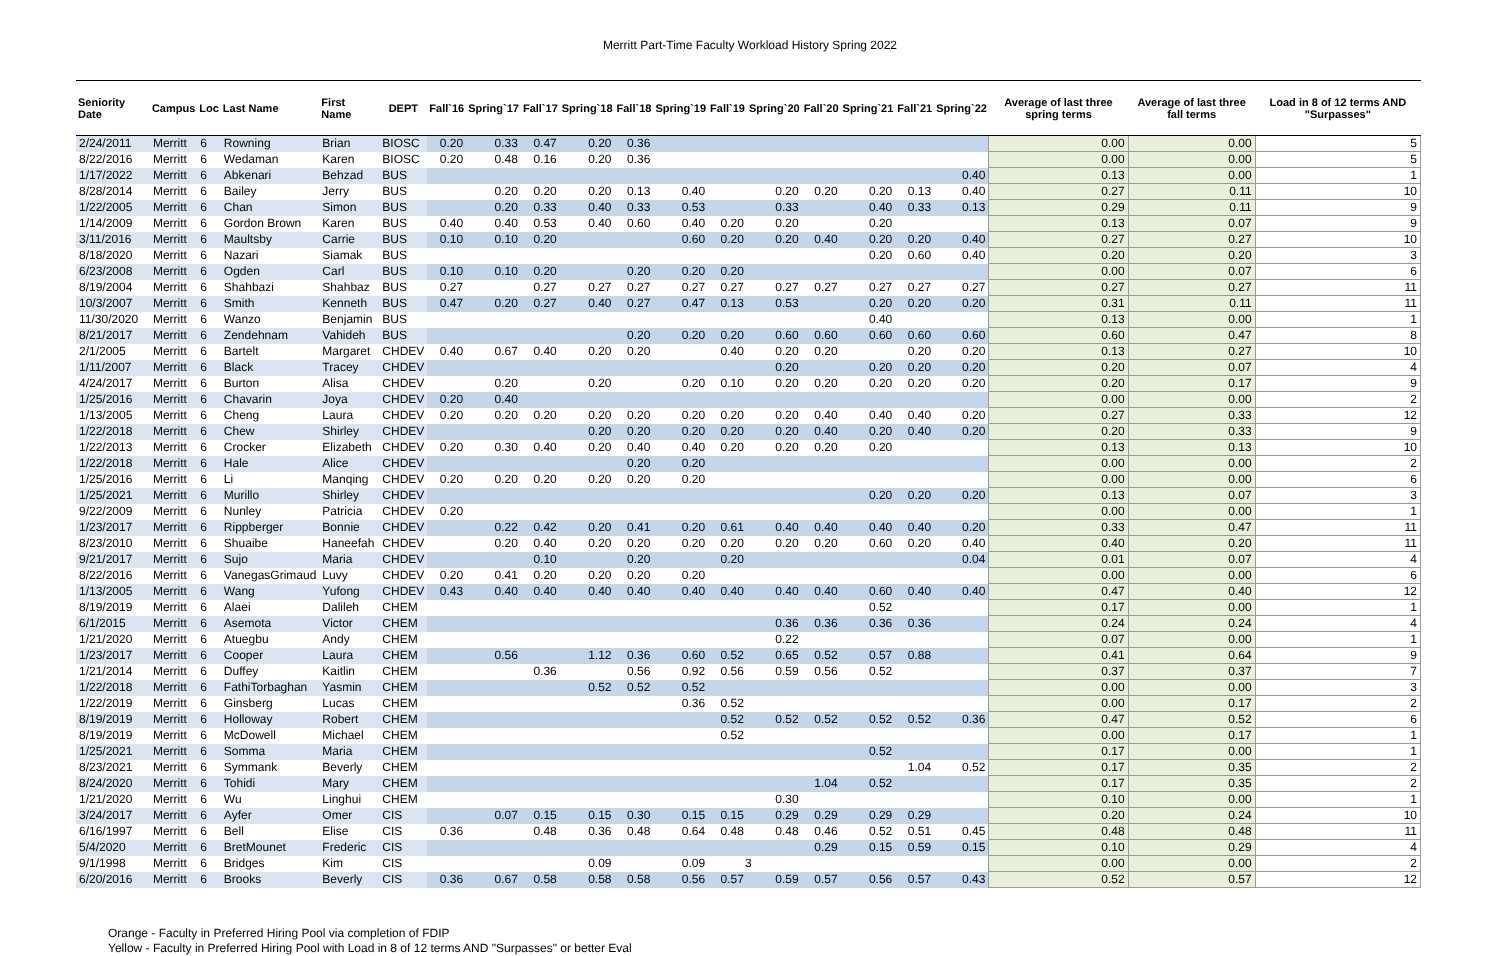Merritt Part-Time Faculty Workload History Spring 2022
| Seniority Date | Campus | Loc | Last Name | First Name | DEPT | Fall`16 | Spring`17 | Fall`17 | Spring`18 | Fall`18 | Spring`19 | Fall`19 | Spring`20 | Fall`20 | Spring`21 | Fall`21 | Spring`22 | Average of last three spring terms | Average of last three fall terms | Load in 8 of 12 terms AND "Surpasses" |
| --- | --- | --- | --- | --- | --- | --- | --- | --- | --- | --- | --- | --- | --- | --- | --- | --- | --- | --- | --- | --- |
| 2/24/2011 | Merritt | 6 | Rowning | Brian | BIOSC | 0.20 | 0.33 | 0.47 | 0.20 | 0.36 | | | | | | | | 0.00 | 0.00 | 5 |
| 8/22/2016 | Merritt | 6 | Wedaman | Karen | BIOSC | 0.20 | 0.48 | 0.16 | 0.20 | 0.36 | | | | | | | | 0.00 | 0.00 | 5 |
| 1/17/2022 | Merritt | 6 | Abkenari | Behzad | BUS | | | | | | | | | | | | 0.40 | 0.13 | 0.00 | 1 |
| 8/28/2014 | Merritt | 6 | Bailey | Jerry | BUS | | 0.20 | 0.20 | 0.20 | 0.13 | 0.40 | | 0.20 | 0.20 | 0.20 | 0.13 | 0.40 | 0.27 | 0.11 | 10 |
| 1/22/2005 | Merritt | 6 | Chan | Simon | BUS | | 0.20 | 0.33 | 0.40 | 0.33 | 0.53 | | 0.33 | | 0.40 | 0.33 | 0.13 | 0.29 | 0.11 | 9 |
| 1/14/2009 | Merritt | 6 | Gordon Brown | Karen | BUS | 0.40 | 0.40 | 0.53 | 0.40 | 0.60 | 0.40 | 0.20 | 0.20 | | 0.20 | | | 0.13 | 0.07 | 9 |
| 3/11/2016 | Merritt | 6 | Maultsby | Carrie | BUS | 0.10 | 0.10 | 0.20 | | | 0.60 | 0.20 | 0.20 | 0.40 | 0.20 | 0.20 | 0.40 | 0.27 | 0.27 | 10 |
| 8/18/2020 | Merritt | 6 | Nazari | Siamak | BUS | | | | | | | | | | 0.20 | 0.60 | 0.40 | 0.20 | 0.20 | 3 |
| 6/23/2008 | Merritt | 6 | Ogden | Carl | BUS | 0.10 | 0.10 | 0.20 | | 0.20 | 0.20 | 0.20 | | | | | | 0.00 | 0.07 | 6 |
| 8/19/2004 | Merritt | 6 | Shahbazi | Shahbaz | BUS | 0.27 | | 0.27 | 0.27 | 0.27 | 0.27 | 0.27 | 0.27 | 0.27 | 0.27 | 0.27 | 0.27 | 0.27 | 0.27 | 11 |
| 10/3/2007 | Merritt | 6 | Smith | Kenneth | BUS | 0.47 | 0.20 | 0.27 | 0.40 | 0.27 | 0.47 | 0.13 | 0.53 | | 0.20 | 0.20 | 0.20 | 0.31 | 0.11 | 11 |
| 11/30/2020 | Merritt | 6 | Wanzo | Benjamin | BUS | | | | | | | | | | 0.40 | | | 0.13 | 0.00 | 1 |
| 8/21/2017 | Merritt | 6 | Zendehnam | Vahideh | BUS | | | | | 0.20 | 0.20 | 0.20 | 0.60 | 0.60 | 0.60 | 0.60 | 0.60 | 0.60 | 0.47 | 8 |
| 2/1/2005 | Merritt | 6 | Bartelt | Margaret | CHDEV | 0.40 | 0.67 | 0.40 | 0.20 | 0.20 | | 0.40 | 0.20 | 0.20 | | 0.20 | 0.20 | 0.13 | 0.27 | 10 |
| 1/11/2007 | Merritt | 6 | Black | Tracey | CHDEV | | | | | | | | 0.20 | | 0.20 | 0.20 | 0.20 | 0.20 | 0.07 | 4 |
| 4/24/2017 | Merritt | 6 | Burton | Alisa | CHDEV | | 0.20 | | 0.20 | | 0.20 | 0.10 | 0.20 | 0.20 | 0.20 | 0.20 | 0.20 | 0.20 | 0.17 | 9 |
| 1/25/2016 | Merritt | 6 | Chavarin | Joya | CHDEV | 0.20 | 0.40 | | | | | | | | | | | 0.00 | 0.00 | 2 |
| 1/13/2005 | Merritt | 6 | Cheng | Laura | CHDEV | 0.20 | 0.20 | 0.20 | 0.20 | 0.20 | 0.20 | 0.20 | 0.20 | 0.40 | 0.40 | 0.40 | 0.20 | 0.27 | 0.33 | 12 |
| 1/22/2018 | Merritt | 6 | Chew | Shirley | CHDEV | | | | 0.20 | 0.20 | 0.20 | 0.20 | 0.20 | 0.40 | 0.20 | 0.40 | 0.20 | 0.20 | 0.33 | 9 |
| 1/22/2013 | Merritt | 6 | Crocker | Elizabeth | CHDEV | 0.20 | 0.30 | 0.40 | 0.20 | 0.40 | 0.40 | 0.20 | 0.20 | 0.20 | 0.20 | | | 0.13 | 0.13 | 10 |
| 1/22/2018 | Merritt | 6 | Hale | Alice | CHDEV | | | | | 0.20 | 0.20 | | | | | | | 0.00 | 0.00 | 2 |
| 1/25/2016 | Merritt | 6 | Li | Manqing | CHDEV | 0.20 | 0.20 | 0.20 | 0.20 | 0.20 | 0.20 | | | | | | | 0.00 | 0.00 | 6 |
| 1/25/2021 | Merritt | 6 | Murillo | Shirley | CHDEV | | | | | | | | | | 0.20 | 0.20 | 0.20 | 0.13 | 0.07 | 3 |
| 9/22/2009 | Merritt | 6 | Nunley | Patricia | CHDEV | 0.20 | | | | | | | | | | | | 0.00 | 0.00 | 1 |
| 1/23/2017 | Merritt | 6 | Rippberger | Bonnie | CHDEV | | 0.22 | 0.42 | 0.20 | 0.41 | 0.20 | 0.61 | 0.40 | 0.40 | 0.40 | 0.40 | 0.20 | 0.33 | 0.47 | 11 |
| 8/23/2010 | Merritt | 6 | Shuaibe | Haneefah | CHDEV | | 0.20 | 0.40 | 0.20 | 0.20 | 0.20 | 0.20 | 0.20 | 0.20 | 0.60 | 0.20 | 0.40 | 0.40 | 0.20 | 11 |
| 9/21/2017 | Merritt | 6 | Sujo | Maria | CHDEV | | | 0.10 | | 0.20 | | 0.20 | | | | | 0.04 | 0.01 | 0.07 | 4 |
| 8/22/2016 | Merritt | 6 | VanegasGrimaud | Luvy | CHDEV | 0.20 | 0.41 | 0.20 | 0.20 | 0.20 | 0.20 | | | | | | | 0.00 | 0.00 | 6 |
| 1/13/2005 | Merritt | 6 | Wang | Yufong | CHDEV | 0.43 | 0.40 | 0.40 | 0.40 | 0.40 | 0.40 | 0.40 | 0.40 | 0.40 | 0.60 | 0.40 | 0.40 | 0.47 | 0.40 | 12 |
| 8/19/2019 | Merritt | 6 | Alaei | Dalileh | CHEM | | | | | | | | | | 0.52 | | | 0.17 | 0.00 | 1 |
| 6/1/2015 | Merritt | 6 | Asemota | Victor | CHEM | | | | | | | | 0.36 | 0.36 | 0.36 | 0.36 | | 0.24 | 0.24 | 4 |
| 1/21/2020 | Merritt | 6 | Atuegbu | Andy | CHEM | | | | | | | | 0.22 | | | | | 0.07 | 0.00 | 1 |
| 1/23/2017 | Merritt | 6 | Cooper | Laura | CHEM | | 0.56 | | 1.12 | 0.36 | 0.60 | 0.52 | 0.65 | 0.52 | 0.57 | 0.88 | | 0.41 | 0.64 | 9 |
| 1/21/2014 | Merritt | 6 | Duffey | Kaitlin | CHEM | | | 0.36 | | 0.56 | 0.92 | 0.56 | 0.59 | 0.56 | 0.52 | | | 0.37 | 0.37 | 7 |
| 1/22/2018 | Merritt | 6 | FathiTorbaghan | Yasmin | CHEM | | | | 0.52 | 0.52 | 0.52 | | | | | | | 0.00 | 0.00 | 3 |
| 1/22/2019 | Merritt | 6 | Ginsberg | Lucas | CHEM | | | | | | 0.36 | 0.52 | | | | | | 0.00 | 0.17 | 2 |
| 8/19/2019 | Merritt | 6 | Holloway | Robert | CHEM | | | | | | | 0.52 | 0.52 | 0.52 | 0.52 | 0.52 | 0.36 | 0.47 | 0.52 | 6 |
| 8/19/2019 | Merritt | 6 | McDowell | Michael | CHEM | | | | | | | 0.52 | | | | | | 0.00 | 0.17 | 1 |
| 1/25/2021 | Merritt | 6 | Somma | Maria | CHEM | | | | | | | | | | 0.52 | | | 0.17 | 0.00 | 1 |
| 8/23/2021 | Merritt | 6 | Symmank | Beverly | CHEM | | | | | | | | | | | 1.04 | 0.52 | 0.17 | 0.35 | 2 |
| 8/24/2020 | Merritt | 6 | Tohidi | Mary | CHEM | | | | | | | | | 1.04 | 0.52 | | | 0.17 | 0.35 | 2 |
| 1/21/2020 | Merritt | 6 | Wu | Linghui | CHEM | | | | | | | | 0.30 | | | | | 0.10 | 0.00 | 1 |
| 3/24/2017 | Merritt | 6 | Ayfer | Omer | CIS | | 0.07 | 0.15 | 0.15 | 0.30 | 0.15 | 0.15 | 0.29 | 0.29 | 0.29 | 0.29 | | 0.20 | 0.24 | 10 |
| 6/16/1997 | Merritt | 6 | Bell | Elise | CIS | 0.36 | | 0.48 | 0.36 | 0.48 | 0.64 | 0.48 | 0.48 | 0.46 | 0.52 | 0.51 | 0.45 | 0.48 | 0.48 | 11 |
| 5/4/2020 | Merritt | 6 | BretMounet | Frederic | CIS | | | | | | | | | 0.29 | 0.15 | 0.59 | 0.15 | 0.10 | 0.29 | 4 |
| 9/1/1998 | Merritt | 6 | Bridges | Kim | CIS | | | | 0.09 | | 0.09 | | | | | | | 0.00 | 0.00 | 2 |
| 6/20/2016 | Merritt | 6 | Brooks | Beverly | CIS | 0.36 | 0.67 | 0.58 | 0.58 | 0.58 | 0.56 | 0.57 | 0.59 | 0.57 | 0.56 | 0.57 | 0.43 | 0.52 | 0.57 | 12 |
3
Orange - Faculty in Preferred Hiring Pool via completion of FDIP
Yellow - Faculty in Preferred Hiring Pool with Load in 8 of 12 terms AND "Surpasses" or better Eval